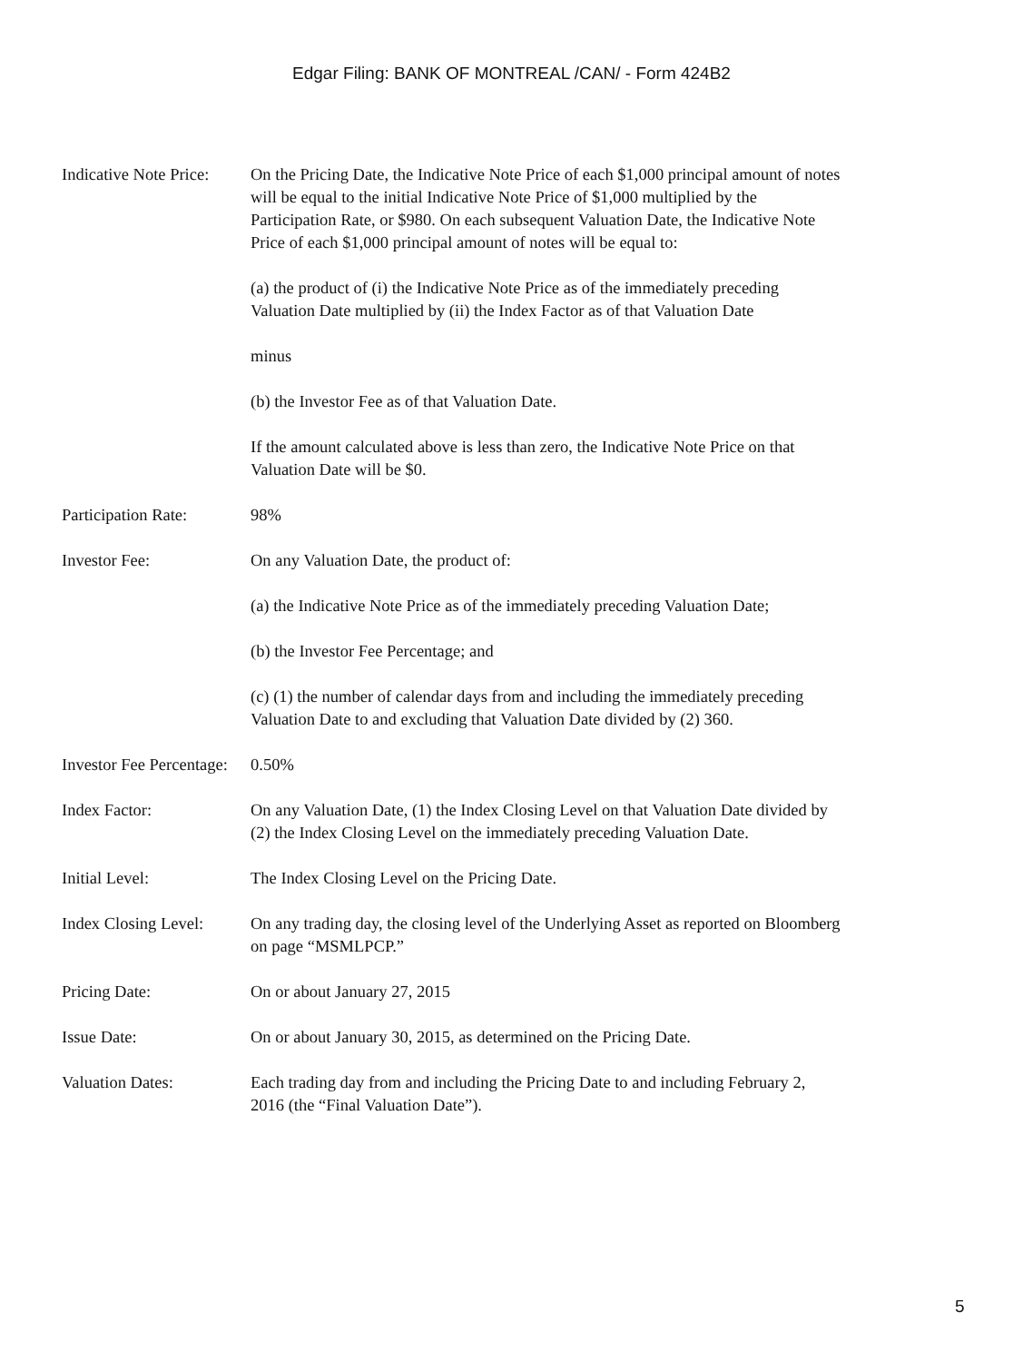Edgar Filing: BANK OF MONTREAL /CAN/ - Form 424B2
| Indicative Note Price: | On the Pricing Date, the Indicative Note Price of each $1,000 principal amount of notes will be equal to the initial Indicative Note Price of $1,000 multiplied by the Participation Rate, or $980. On each subsequent Valuation Date, the Indicative Note Price of each $1,000 principal amount of notes will be equal to: (a) the product of (i) the Indicative Note Price as of the immediately preceding Valuation Date multiplied by (ii) the Index Factor as of that Valuation Date minus (b) the Investor Fee as of that Valuation Date. If the amount calculated above is less than zero, the Indicative Note Price on that Valuation Date will be $0. |
| Participation Rate: | 98% |
| Investor Fee: | On any Valuation Date, the product of: (a) the Indicative Note Price as of the immediately preceding Valuation Date; (b) the Investor Fee Percentage; and (c) (1) the number of calendar days from and including the immediately preceding Valuation Date to and excluding that Valuation Date divided by (2) 360. |
| Investor Fee Percentage: | 0.50% |
| Index Factor: | On any Valuation Date, (1) the Index Closing Level on that Valuation Date divided by (2) the Index Closing Level on the immediately preceding Valuation Date. |
| Initial Level: | The Index Closing Level on the Pricing Date. |
| Index Closing Level: | On any trading day, the closing level of the Underlying Asset as reported on Bloomberg on page “MSMLPCP.” |
| Pricing Date: | On or about January 27, 2015 |
| Issue Date: | On or about January 30, 2015, as determined on the Pricing Date. |
| Valuation Dates: | Each trading day from and including the Pricing Date to and including February 2, 2016 (the “Final Valuation Date”). |
5